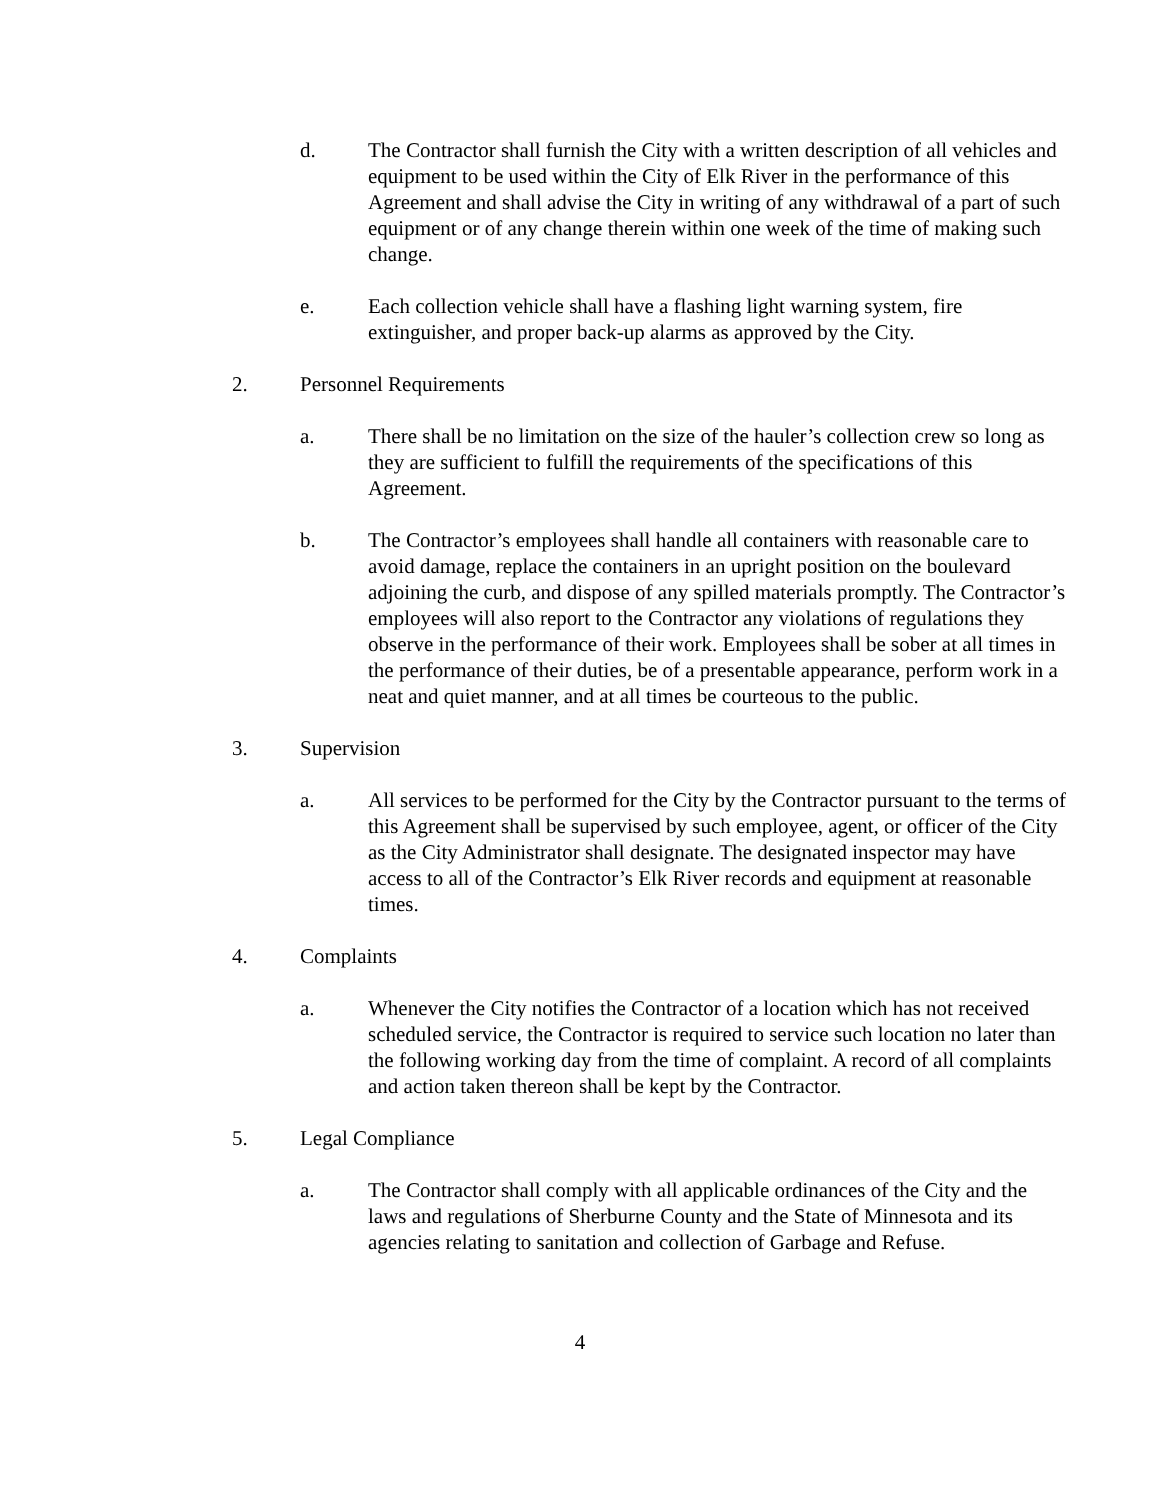d. The Contractor shall furnish the City with a written description of all vehicles and equipment to be used within the City of Elk River in the performance of this Agreement and shall advise the City in writing of any withdrawal of a part of such equipment or of any change therein within one week of the time of making such change.
e. Each collection vehicle shall have a flashing light warning system, fire extinguisher, and proper back-up alarms as approved by the City.
2. Personnel Requirements
a. There shall be no limitation on the size of the hauler’s collection crew so long as they are sufficient to fulfill the requirements of the specifications of this Agreement.
b. The Contractor’s employees shall handle all containers with reasonable care to avoid damage, replace the containers in an upright position on the boulevard adjoining the curb, and dispose of any spilled materials promptly. The Contractor’s employees will also report to the Contractor any violations of regulations they observe in the performance of their work. Employees shall be sober at all times in the performance of their duties, be of a presentable appearance, perform work in a neat and quiet manner, and at all times be courteous to the public.
3. Supervision
a. All services to be performed for the City by the Contractor pursuant to the terms of this Agreement shall be supervised by such employee, agent, or officer of the City as the City Administrator shall designate. The designated inspector may have access to all of the Contractor’s Elk River records and equipment at reasonable times.
4. Complaints
a. Whenever the City notifies the Contractor of a location which has not received scheduled service, the Contractor is required to service such location no later than the following working day from the time of complaint. A record of all complaints and action taken thereon shall be kept by the Contractor.
5. Legal Compliance
a. The Contractor shall comply with all applicable ordinances of the City and the laws and regulations of Sherburne County and the State of Minnesota and its agencies relating to sanitation and collection of Garbage and Refuse.
4